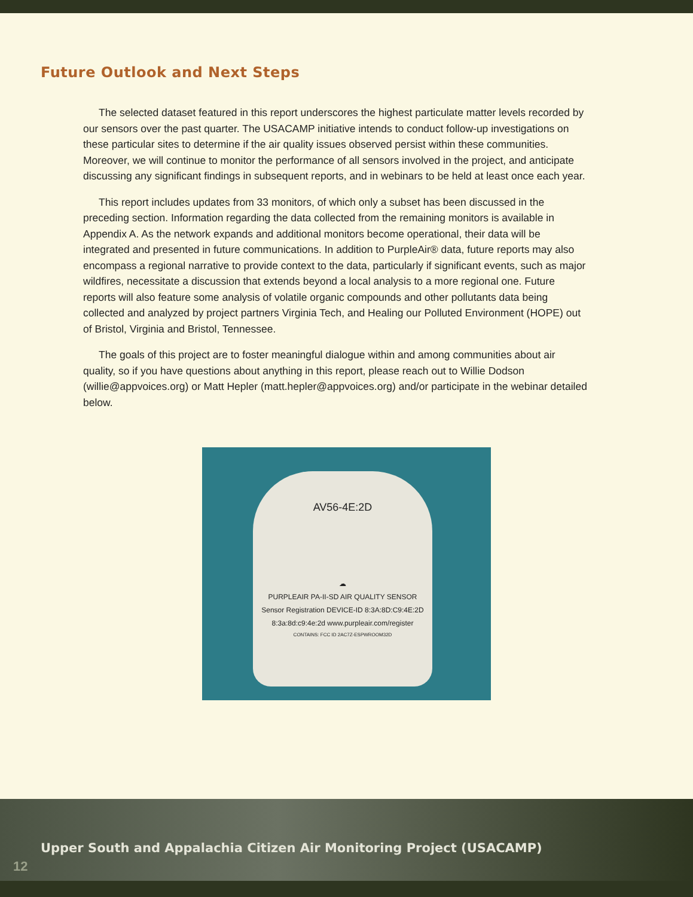Future Outlook and Next Steps
The selected dataset featured in this report underscores the highest particulate matter levels recorded by our sensors over the past quarter. The USACAMP initiative intends to conduct follow-up investigations on these particular sites to determine if the air quality issues observed persist within these communities. Moreover, we will continue to monitor the performance of all sensors involved in the project, and anticipate discussing any significant findings in subsequent reports, and in webinars to be held at least once each year.
This report includes updates from 33 monitors, of which only a subset has been discussed in the preceding section. Information regarding the data collected from the remaining monitors is available in Appendix A. As the network expands and additional monitors become operational, their data will be integrated and presented in future communications. In addition to PurpleAir® data, future reports may also encompass a regional narrative to provide context to the data, particularly if significant events, such as major wildfires, necessitate a discussion that extends beyond a local analysis to a more regional one. Future reports will also feature some analysis of volatile organic compounds and other pollutants data being collected and analyzed by project partners Virginia Tech, and Healing our Polluted Environment (HOPE) out of Bristol, Virginia and Bristol, Tennessee.
The goals of this project are to foster meaningful dialogue within and among communities about air quality, so if you have questions about anything in this report, please reach out to Willie Dodson (willie@appvoices.org) or Matt Hepler (matt.hepler@appvoices.org) and/or participate in the webinar detailed below.
AV56-4E:2D
☁
PURPLEAIR PA-II-SD AIR QUALITY SENSOR
Sensor Registration DEVICE-ID 8:3A:8D:C9:4E:2D
8:3a:8d:c9:4e:2d www.purpleair.com/register
CONTAINS: FCC ID 2AC7Z-ESPWROOM32D
Upper South and Appalachia Citizen Air Monitoring Project (USACAMP)
12